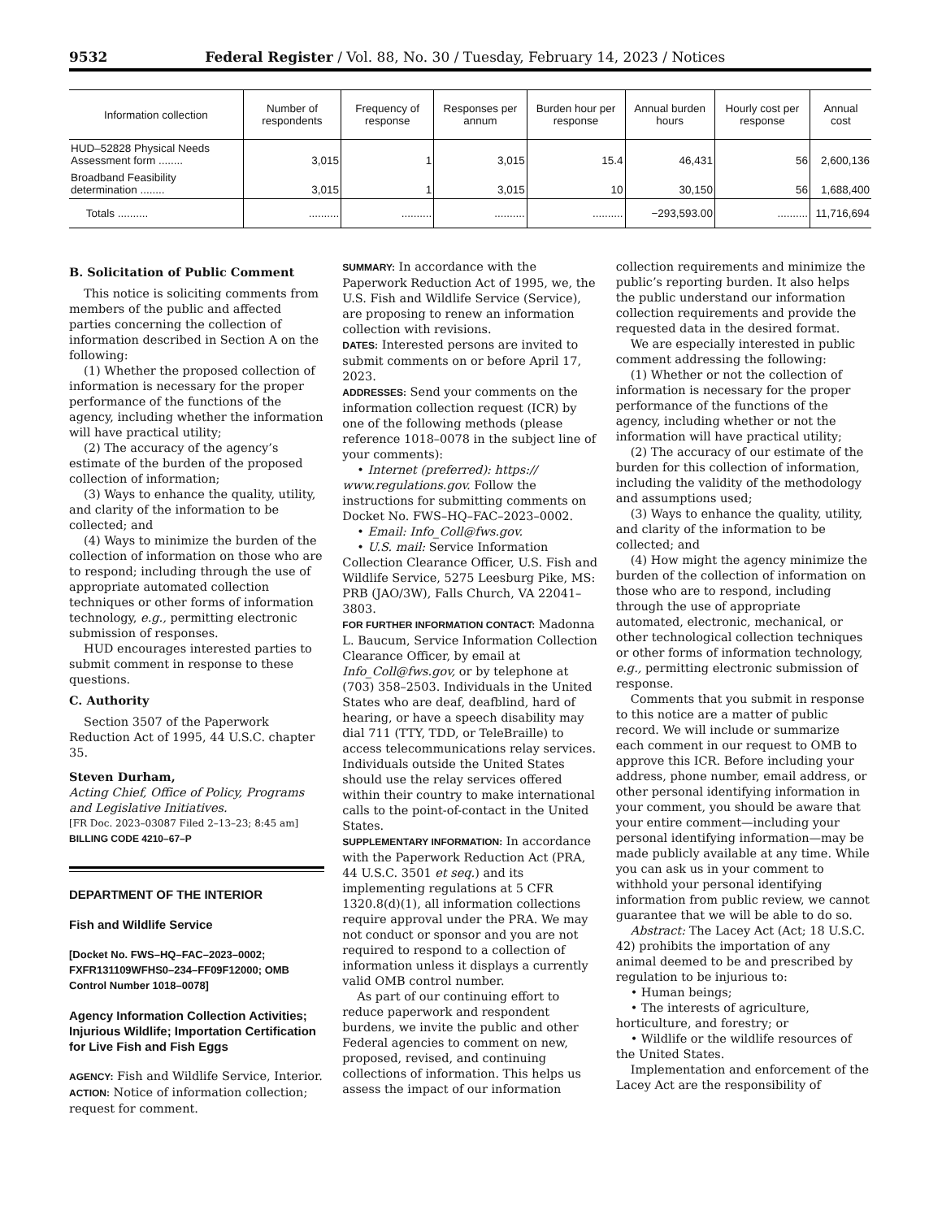9532 Federal Register / Vol. 88, No. 30 / Tuesday, February 14, 2023 / Notices
| Information collection | Number of respondents | Frequency of response | Responses per annum | Burden hour per response | Annual burden hours | Hourly cost per response | Annual cost |
| --- | --- | --- | --- | --- | --- | --- | --- |
| HUD–52828 Physical Needs Assessment form ........ | 3,015 | 1 | 3,015 | 15.4 | 46,431 | 56 | 2,600,136 |
| Broadband Feasibility determination ........ | 3,015 | 1 | 3,015 | 10 | 30,150 | 56 | 1,688,400 |
| Totals .......... | .......... | .......... | .......... | .......... | −293,593.00 | .......... | 11,716,694 |
B. Solicitation of Public Comment
This notice is soliciting comments from members of the public and affected parties concerning the collection of information described in Section A on the following:
(1) Whether the proposed collection of information is necessary for the proper performance of the functions of the agency, including whether the information will have practical utility;
(2) The accuracy of the agency’s estimate of the burden of the proposed collection of information;
(3) Ways to enhance the quality, utility, and clarity of the information to be collected; and
(4) Ways to minimize the burden of the collection of information on those who are to respond; including through the use of appropriate automated collection techniques or other forms of information technology, e.g., permitting electronic submission of responses.
HUD encourages interested parties to submit comment in response to these questions.
C. Authority
Section 3507 of the Paperwork Reduction Act of 1995, 44 U.S.C. chapter 35.
Steven Durham,
Acting Chief, Office of Policy, Programs and Legislative Initiatives.
[FR Doc. 2023–03087 Filed 2–13–23; 8:45 am]
BILLING CODE 4210–67–P
DEPARTMENT OF THE INTERIOR
Fish and Wildlife Service
[Docket No. FWS–HQ–FAC–2023–0002; FXFR131109WFHS0–234–FF09F12000; OMB Control Number 1018–0078]
Agency Information Collection Activities; Injurious Wildlife; Importation Certification for Live Fish and Fish Eggs
AGENCY: Fish and Wildlife Service, Interior.
ACTION: Notice of information collection; request for comment.
SUMMARY: In accordance with the Paperwork Reduction Act of 1995, we, the U.S. Fish and Wildlife Service (Service), are proposing to renew an information collection with revisions.
DATES: Interested persons are invited to submit comments on or before April 17, 2023.
ADDRESSES: Send your comments on the information collection request (ICR) by one of the following methods (please reference 1018–0078 in the subject line of your comments):
• Internet (preferred): https:// www.regulations.gov. Follow the instructions for submitting comments on Docket No. FWS–HQ–FAC–2023–0002.
• Email: Info_Coll@fws.gov.
• U.S. mail: Service Information Collection Clearance Officer, U.S. Fish and Wildlife Service, 5275 Leesburg Pike, MS: PRB (JAO/3W), Falls Church, VA 22041–3803.
FOR FURTHER INFORMATION CONTACT: Madonna L. Baucum, Service Information Collection Clearance Officer, by email at Info_Coll@fws.gov, or by telephone at (703) 358–2503. Individuals in the United States who are deaf, deafblind, hard of hearing, or have a speech disability may dial 711 (TTY, TDD, or TeleBraille) to access telecommunications relay services. Individuals outside the United States should use the relay services offered within their country to make international calls to the point-of-contact in the United States.
SUPPLEMENTARY INFORMATION: In accordance with the Paperwork Reduction Act (PRA, 44 U.S.C. 3501 et seq.) and its implementing regulations at 5 CFR 1320.8(d)(1), all information collections require approval under the PRA. We may not conduct or sponsor and you are not required to respond to a collection of information unless it displays a currently valid OMB control number.
As part of our continuing effort to reduce paperwork and respondent burdens, we invite the public and other Federal agencies to comment on new, proposed, revised, and continuing collections of information. This helps us assess the impact of our information
collection requirements and minimize the public’s reporting burden. It also helps the public understand our information collection requirements and provide the requested data in the desired format.
We are especially interested in public comment addressing the following:
(1) Whether or not the collection of information is necessary for the proper performance of the functions of the agency, including whether or not the information will have practical utility;
(2) The accuracy of our estimate of the burden for this collection of information, including the validity of the methodology and assumptions used;
(3) Ways to enhance the quality, utility, and clarity of the information to be collected; and
(4) How might the agency minimize the burden of the collection of information on those who are to respond, including through the use of appropriate automated, electronic, mechanical, or other technological collection techniques or other forms of information technology, e.g., permitting electronic submission of response.
Comments that you submit in response to this notice are a matter of public record. We will include or summarize each comment in our request to OMB to approve this ICR. Before including your address, phone number, email address, or other personal identifying information in your comment, you should be aware that your entire comment—including your personal identifying information—may be made publicly available at any time. While you can ask us in your comment to withhold your personal identifying information from public review, we cannot guarantee that we will be able to do so.
Abstract: The Lacey Act (Act; 18 U.S.C. 42) prohibits the importation of any animal deemed to be and prescribed by regulation to be injurious to:
• Human beings;
• The interests of agriculture, horticulture, and forestry; or
• Wildlife or the wildlife resources of the United States.
Implementation and enforcement of the Lacey Act are the responsibility of